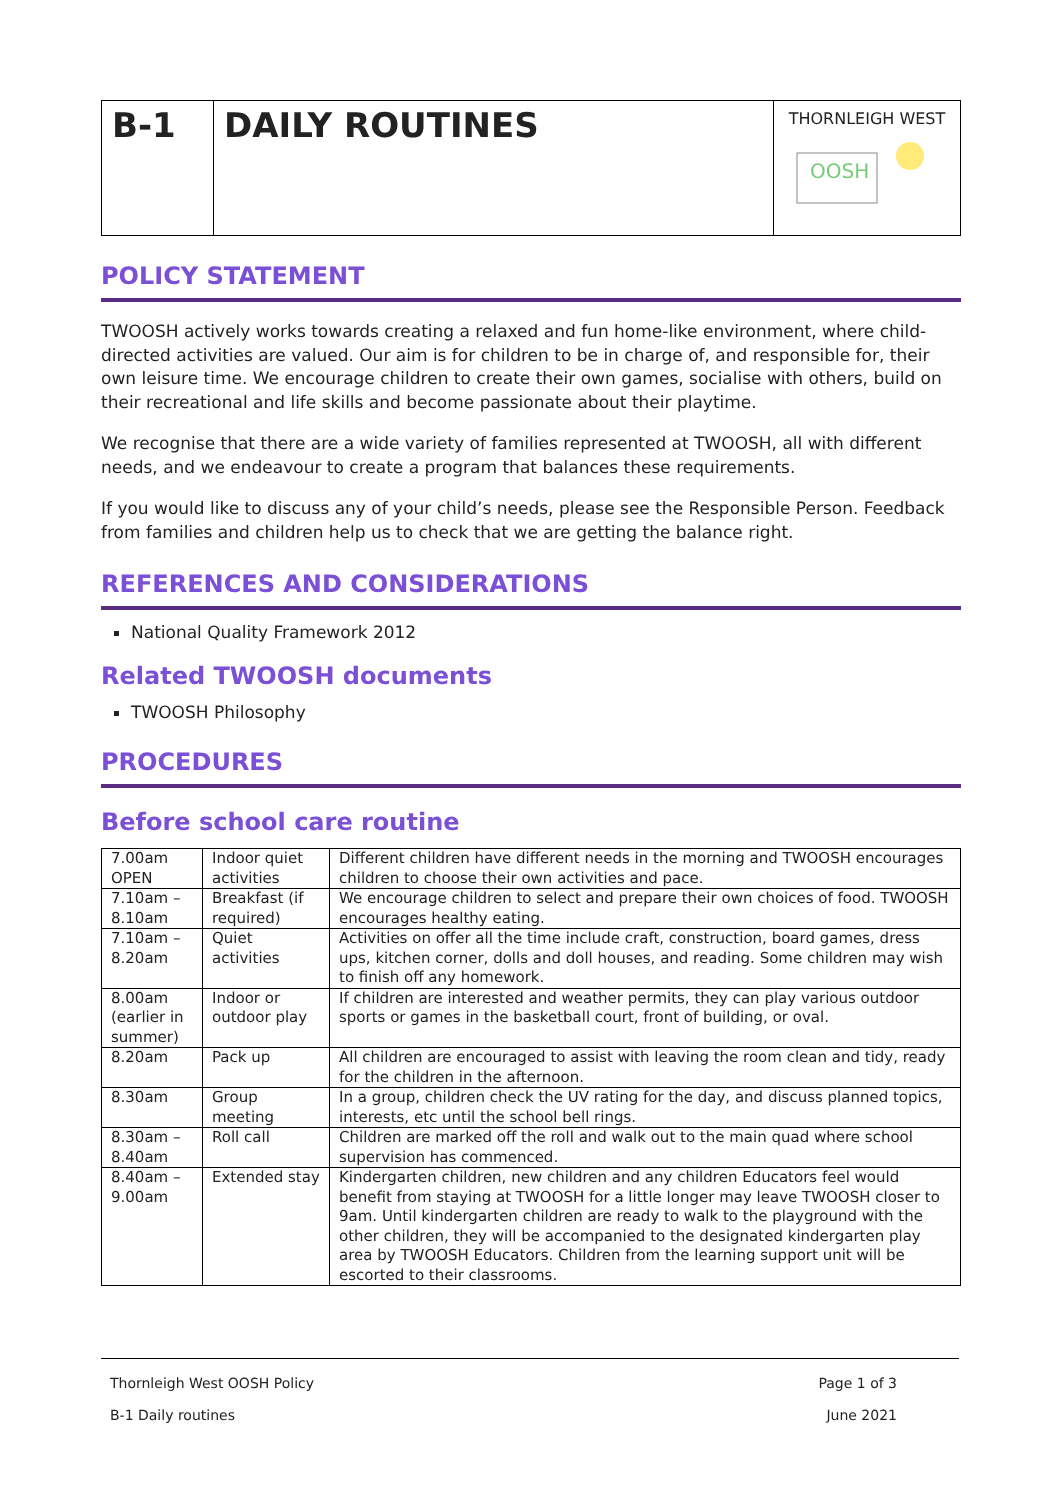B-1 DAILY ROUTINES
THORNLEIGH WEST
OOSH
POLICY STATEMENT
TWOOSH actively works towards creating a relaxed and fun home-like environment, where child-directed activities are valued. Our aim is for children to be in charge of, and responsible for, their own leisure time. We encourage children to create their own games, socialise with others, build on their recreational and life skills and become passionate about their playtime.
We recognise that there are a wide variety of families represented at TWOOSH, all with different needs, and we endeavour to create a program that balances these requirements.
If you would like to discuss any of your child’s needs, please see the Responsible Person. Feedback from families and children help us to check that we are getting the balance right.
REFERENCES AND CONSIDERATIONS
National Quality Framework 2012
Related TWOOSH documents
TWOOSH Philosophy
PROCEDURES
Before school care routine
| 7.00am OPEN | Indoor quiet activities | Different children have different needs in the morning and TWOOSH encourages children to choose their own activities and pace. |
| 7.10am – 8.10am | Breakfast (if required) | We encourage children to select and prepare their own choices of food. TWOOSH encourages healthy eating. |
| 7.10am – 8.20am | Quiet activities | Activities on offer all the time include craft, construction, board games, dress ups, kitchen corner, dolls and doll houses, and reading. Some children may wish to finish off any homework. |
| 8.00am (earlier in summer) | Indoor or outdoor play | If children are interested and weather permits, they can play various outdoor sports or games in the basketball court, front of building, or oval. |
| 8.20am | Pack up | All children are encouraged to assist with leaving the room clean and tidy, ready for the children in the afternoon. |
| 8.30am | Group meeting | In a group, children check the UV rating for the day, and discuss planned topics, interests, etc until the school bell rings. |
| 8.30am – 8.40am | Roll call | Children are marked off the roll and walk out to the main quad where school supervision has commenced. |
| 8.40am – 9.00am | Extended stay | Kindergarten children, new children and any children Educators feel would benefit from staying at TWOOSH for a little longer may leave TWOOSH closer to 9am. Until kindergarten children are ready to walk to the playground with the other children, they will be accompanied to the designated kindergarten play area by TWOOSH Educators. Children from the learning support unit will be escorted to their classrooms. |
Thornleigh West OOSH Policy Page 1 of 3
B-1 Daily routines June 2021